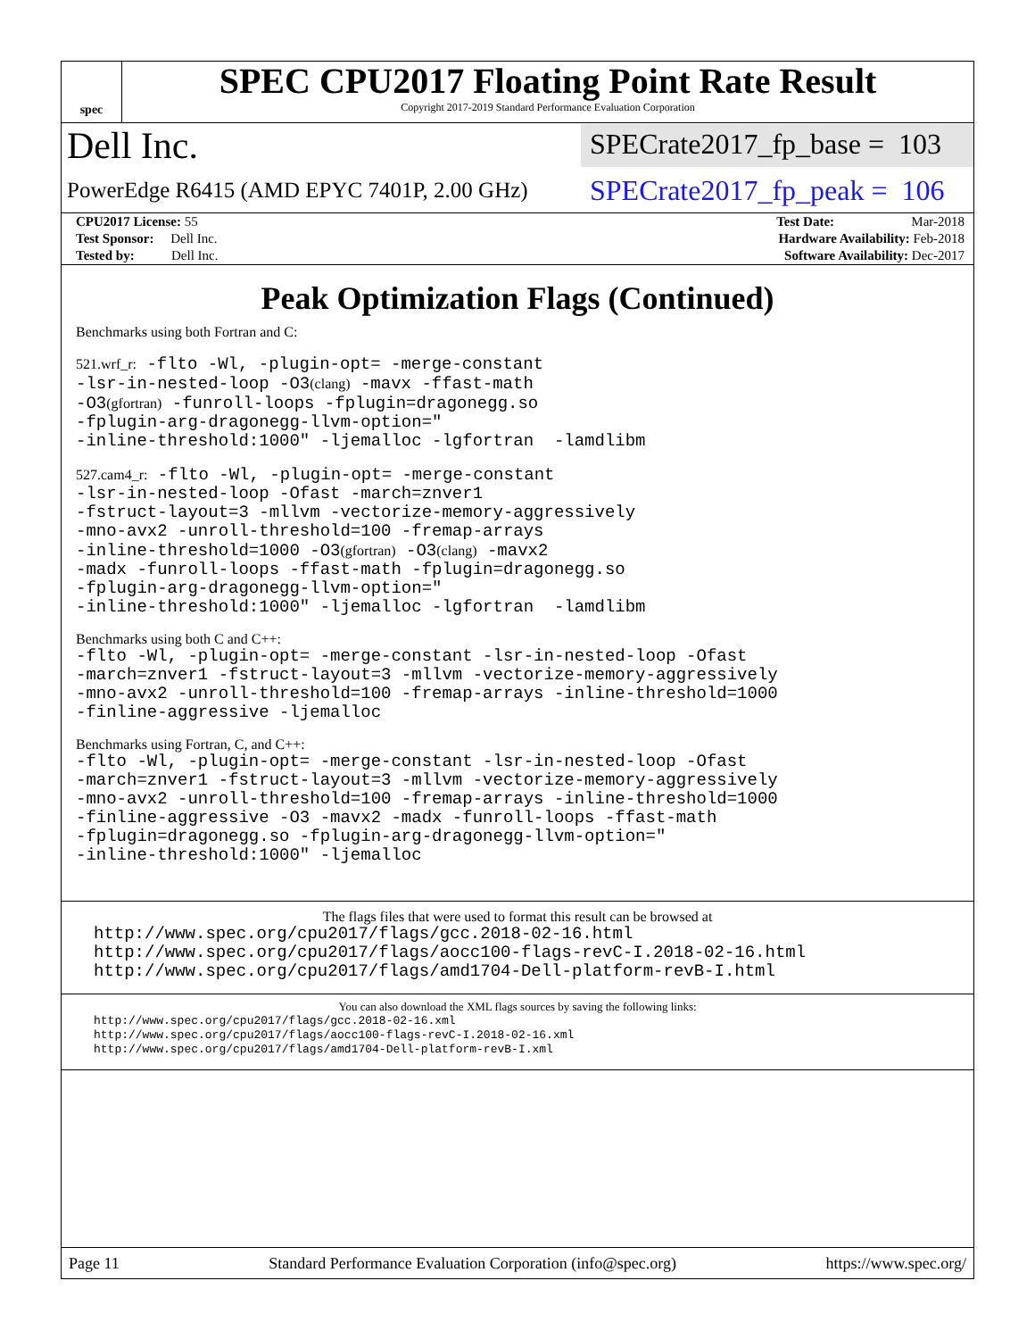spec
SPEC CPU2017 Floating Point Rate Result
Copyright 2017-2019 Standard Performance Evaluation Corporation
Dell Inc.
SPECrate2017_fp_base = 103
PowerEdge R6415 (AMD EPYC 7401P, 2.00 GHz)
SPECrate2017_fp_peak = 106
| CPU2017 License: 55 | | Test Date: Mar-2018 |
| Test Sponsor: Dell Inc. | | Hardware Availability: Feb-2018 |
| Tested by: Dell Inc. | | Software Availability: Dec-2017 |
Peak Optimization Flags (Continued)
Benchmarks using both Fortran and C:
521.wrf_r: -flto -Wl, -plugin-opt= -merge-constant
-lsr-in-nested-loop -O3(clang) -mavx -ffast-math
-O3(gfortran) -funroll-loops -fplugin=dragonegg.so
-fplugin-arg-dragonegg-llvm-option="
-inline-threshold:1000" -ljemalloc -lgfortran -lamdlibm
527.cam4_r: -flto -Wl, -plugin-opt= -merge-constant
-lsr-in-nested-loop -Ofast -march=znver1
-fstruct-layout=3 -mllvm -vectorize-memory-aggressively
-mno-avx2 -unroll-threshold=100 -fremap-arrays
-inline-threshold=1000 -O3(gfortran) -O3(clang) -mavx2
-madx -funroll-loops -ffast-math -fplugin=dragonegg.so
-fplugin-arg-dragonegg-llvm-option="
-inline-threshold:1000" -ljemalloc -lgfortran -lamdlibm
Benchmarks using both C and C++:
-flto -Wl, -plugin-opt= -merge-constant -lsr-in-nested-loop -Ofast
-march=znver1 -fstruct-layout=3 -mllvm -vectorize-memory-aggressively
-mno-avx2 -unroll-threshold=100 -fremap-arrays -inline-threshold=1000
-finline-aggressive -ljemalloc
Benchmarks using Fortran, C, and C++:
-flto -Wl, -plugin-opt= -merge-constant -lsr-in-nested-loop -Ofast
-march=znver1 -fstruct-layout=3 -mllvm -vectorize-memory-aggressively
-mno-avx2 -unroll-threshold=100 -fremap-arrays -inline-threshold=1000
-finline-aggressive -O3 -mavx2 -madx -funroll-loops -ffast-math
-fplugin=dragonegg.so -fplugin-arg-dragonegg-llvm-option="
-inline-threshold:1000" -ljemalloc
The flags files that were used to format this result can be browsed at
http://www.spec.org/cpu2017/flags/gcc.2018-02-16.html
http://www.spec.org/cpu2017/flags/aocc100-flags-revC-I.2018-02-16.html
http://www.spec.org/cpu2017/flags/amd1704-Dell-platform-revB-I.html
You can also download the XML flags sources by saving the following links:
http://www.spec.org/cpu2017/flags/gcc.2018-02-16.xml
http://www.spec.org/cpu2017/flags/aocc100-flags-revC-I.2018-02-16.xml
http://www.spec.org/cpu2017/flags/amd1704-Dell-platform-revB-I.xml
Page 11 Standard Performance Evaluation Corporation (info@spec.org) https://www.spec.org/